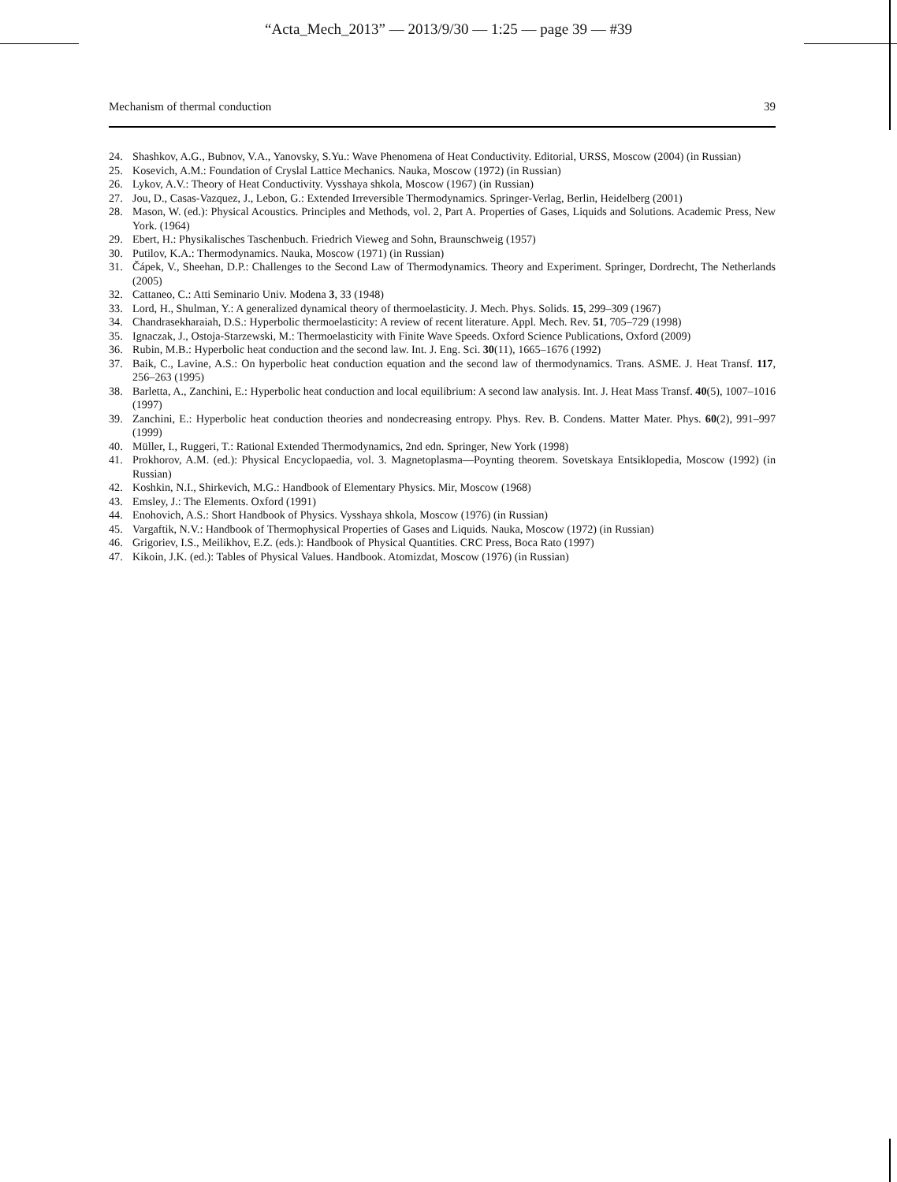“Acta_Mech_2013” — 2013/9/30 — 1:25 — page 39 — #39
Mechanism of thermal conduction 39
24. Shashkov, A.G., Bubnov, V.A., Yanovsky, S.Yu.: Wave Phenomena of Heat Conductivity. Editorial, URSS, Moscow (2004) (in Russian)
25. Kosevich, A.M.: Foundation of Cryslal Lattice Mechanics. Nauka, Moscow (1972) (in Russian)
26. Lykov, A.V.: Theory of Heat Conductivity. Vysshaya shkola, Moscow (1967) (in Russian)
27. Jou, D., Casas-Vazquez, J., Lebon, G.: Extended Irreversible Thermodynamics. Springer-Verlag, Berlin, Heidelberg (2001)
28. Mason, W. (ed.): Physical Acoustics. Principles and Methods, vol. 2, Part A. Properties of Gases, Liquids and Solutions. Academic Press, New York. (1964)
29. Ebert, H.: Physikalisches Taschenbuch. Friedrich Vieweg and Sohn, Braunschweig (1957)
30. Putilov, K.A.: Thermodynamics. Nauka, Moscow (1971) (in Russian)
31. Čápek, V., Sheehan, D.P.: Challenges to the Second Law of Thermodynamics. Theory and Experiment. Springer, Dordrecht, The Netherlands (2005)
32. Cattaneo, C.: Atti Seminario Univ. Modena 3, 33 (1948)
33. Lord, H., Shulman, Y.: A generalized dynamical theory of thermoelasticity. J. Mech. Phys. Solids. 15, 299–309 (1967)
34. Chandrasekharaiah, D.S.: Hyperbolic thermoelasticity: A review of recent literature. Appl. Mech. Rev. 51, 705–729 (1998)
35. Ignaczak, J., Ostoja-Starzewski, M.: Thermoelasticity with Finite Wave Speeds. Oxford Science Publications, Oxford (2009)
36. Rubin, M.B.: Hyperbolic heat conduction and the second law. Int. J. Eng. Sci. 30(11), 1665–1676 (1992)
37. Baik, C., Lavine, A.S.: On hyperbolic heat conduction equation and the second law of thermodynamics. Trans. ASME. J. Heat Transf. 117, 256–263 (1995)
38. Barletta, A., Zanchini, E.: Hyperbolic heat conduction and local equilibrium: A second law analysis. Int. J. Heat Mass Transf. 40(5), 1007–1016 (1997)
39. Zanchini, E.: Hyperbolic heat conduction theories and nondecreasing entropy. Phys. Rev. B. Condens. Matter Mater. Phys. 60(2), 991–997 (1999)
40. Müller, I., Ruggeri, T.: Rational Extended Thermodynamics, 2nd edn. Springer, New York (1998)
41. Prokhorov, A.M. (ed.): Physical Encyclopaedia, vol. 3. Magnetoplasma—Poynting theorem. Sovetskaya Entsiklopedia, Moscow (1992) (in Russian)
42. Koshkin, N.I., Shirkevich, M.G.: Handbook of Elementary Physics. Mir, Moscow (1968)
43. Emsley, J.: The Elements. Oxford (1991)
44. Enohovich, A.S.: Short Handbook of Physics. Vysshaya shkola, Moscow (1976) (in Russian)
45. Vargaftik, N.V.: Handbook of Thermophysical Properties of Gases and Liquids. Nauka, Moscow (1972) (in Russian)
46. Grigoriev, I.S., Meilikhov, E.Z. (eds.): Handbook of Physical Quantities. CRC Press, Boca Rato (1997)
47. Kikoin, J.K. (ed.): Tables of Physical Values. Handbook. Atomizdat, Moscow (1976) (in Russian)